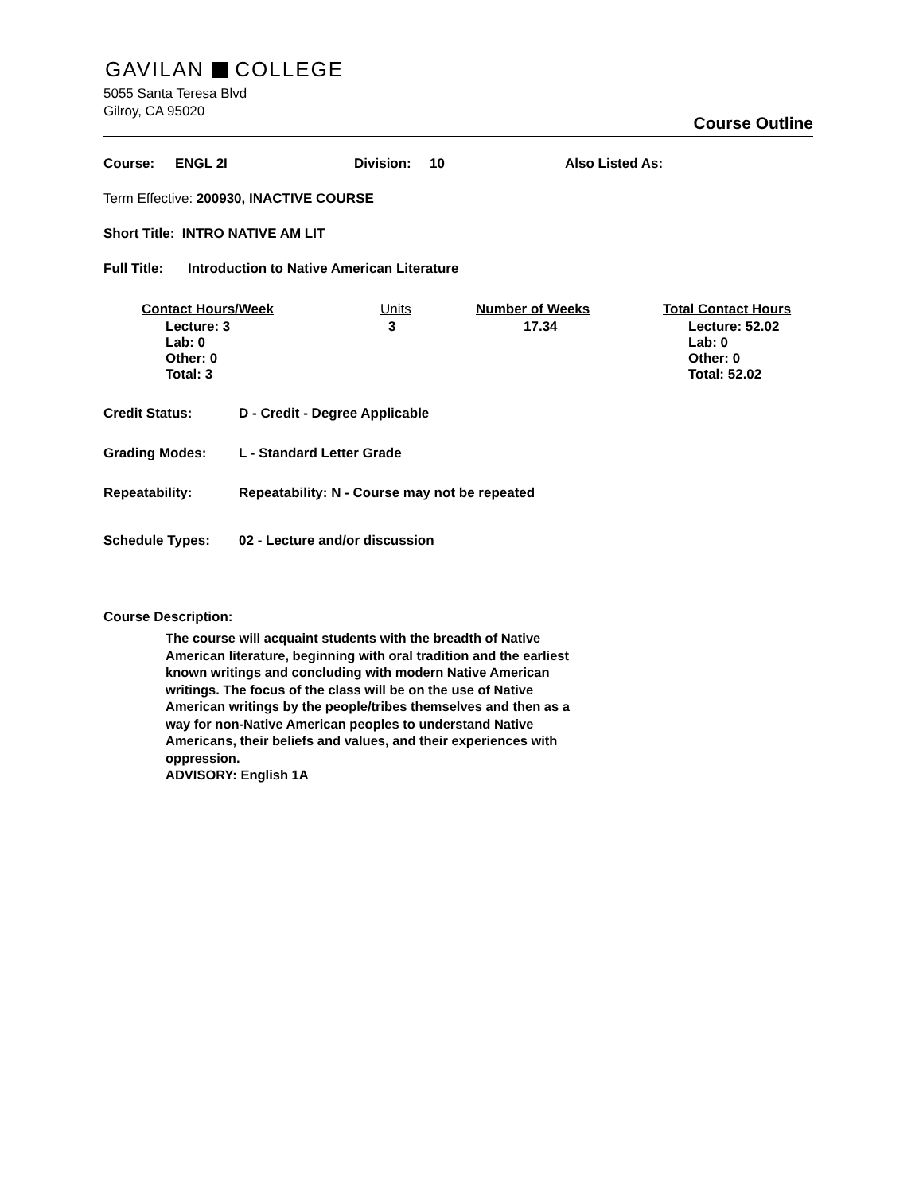GAVILAN COLLEGE
5055 Santa Teresa Blvd
Gilroy, CA 95020
Course Outline
Course: ENGL 2I Division: 10 Also Listed As:
Term Effective: 200930, INACTIVE COURSE
Short Title: INTRO NATIVE AM LIT
Full Title: Introduction to Native American Literature
| Contact Hours/Week | Units | Number of Weeks | Total Contact Hours |
| --- | --- | --- | --- |
| Lecture: 3 Lab: 0 Other: 0 Total: 3 | 3 | 17.34 | Lecture: 52.02 Lab: 0 Other: 0 Total: 52.02 |
Credit Status: D - Credit - Degree Applicable
Grading Modes: L - Standard Letter Grade
Repeatability: Repeatability: N - Course may not be repeated
Schedule Types: 02 - Lecture and/or discussion
Course Description:
The course will acquaint students with the breadth of Native American literature, beginning with oral tradition and the earliest known writings and concluding with modern Native American writings. The focus of the class will be on the use of Native American writings by the people/tribes themselves and then as a way for non-Native American peoples to understand Native Americans, their beliefs and values, and their experiences with oppression.
ADVISORY: English 1A